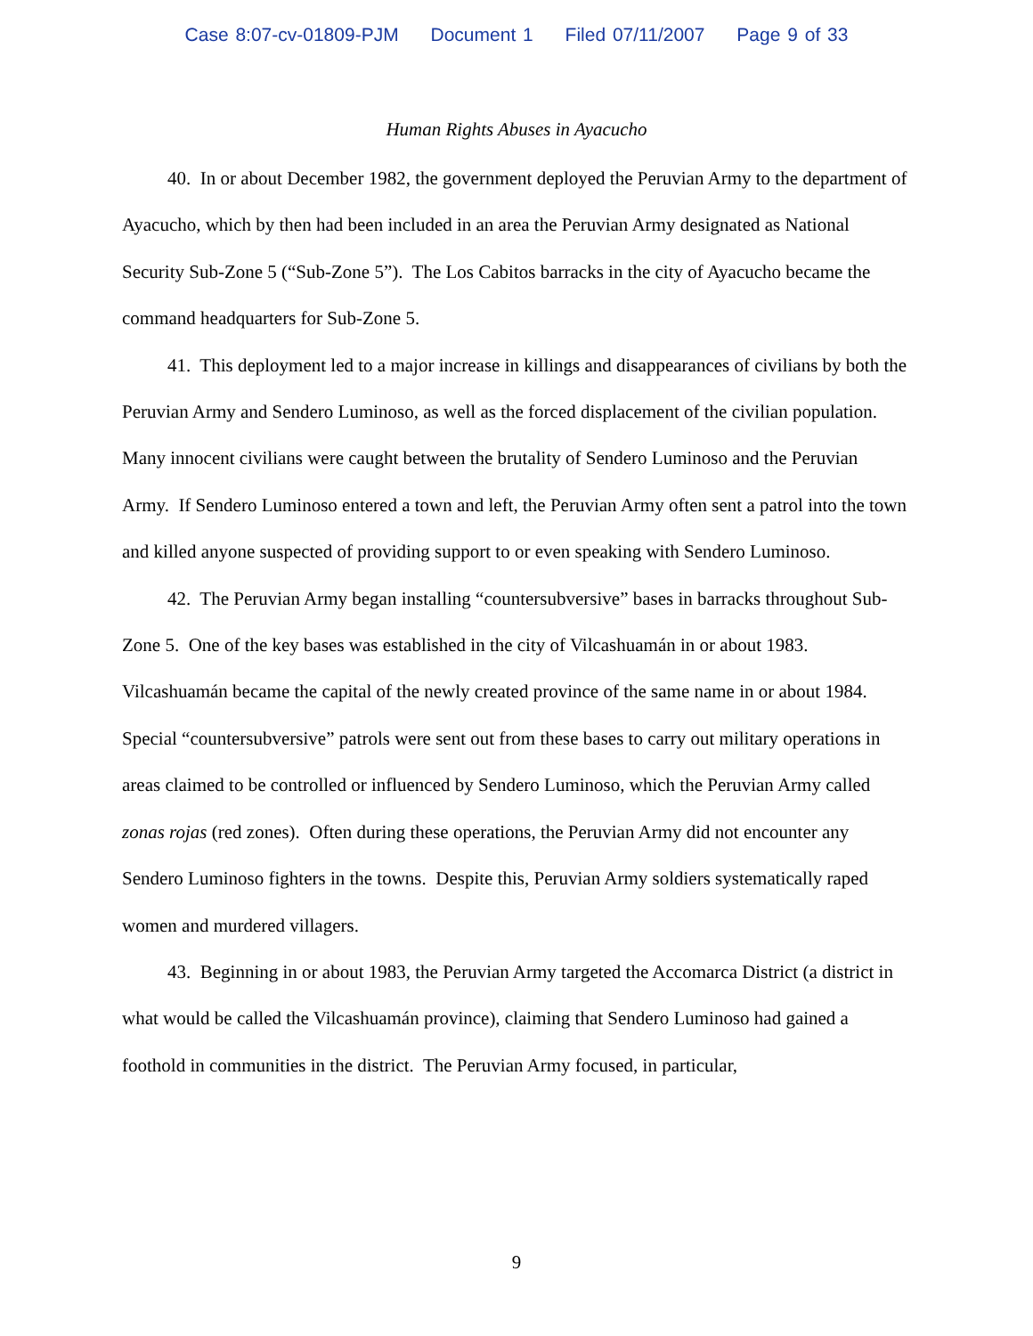Case 8:07-cv-01809-PJM Document 1 Filed 07/11/2007 Page 9 of 33
Human Rights Abuses in Ayacucho
40. In or about December 1982, the government deployed the Peruvian Army to the department of Ayacucho, which by then had been included in an area the Peruvian Army designated as National Security Sub-Zone 5 (“Sub-Zone 5”). The Los Cabitos barracks in the city of Ayacucho became the command headquarters for Sub-Zone 5.
41. This deployment led to a major increase in killings and disappearances of civilians by both the Peruvian Army and Sendero Luminoso, as well as the forced displacement of the civilian population. Many innocent civilians were caught between the brutality of Sendero Luminoso and the Peruvian Army. If Sendero Luminoso entered a town and left, the Peruvian Army often sent a patrol into the town and killed anyone suspected of providing support to or even speaking with Sendero Luminoso.
42. The Peruvian Army began installing “countersubversive” bases in barracks throughout Sub-Zone 5. One of the key bases was established in the city of Vilcashuamán in or about 1983. Vilcashuamán became the capital of the newly created province of the same name in or about 1984. Special “countersubversive” patrols were sent out from these bases to carry out military operations in areas claimed to be controlled or influenced by Sendero Luminoso, which the Peruvian Army called zonas rojas (red zones). Often during these operations, the Peruvian Army did not encounter any Sendero Luminoso fighters in the towns. Despite this, Peruvian Army soldiers systematically raped women and murdered villagers.
43. Beginning in or about 1983, the Peruvian Army targeted the Accomarca District (a district in what would be called the Vilcashuamán province), claiming that Sendero Luminoso had gained a foothold in communities in the district. The Peruvian Army focused, in particular,
9